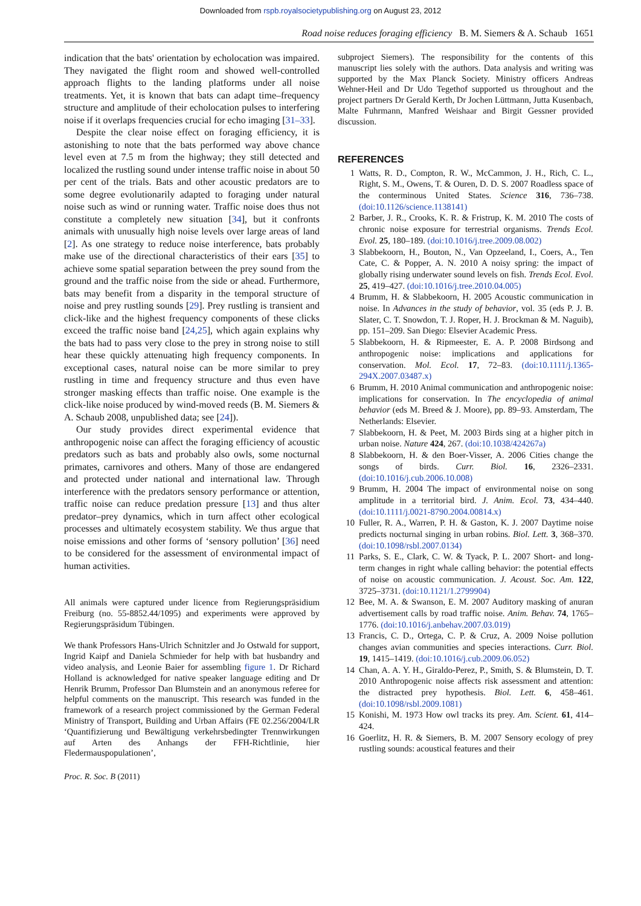Downloaded from rspb.royalsocietypublishing.org on August 23, 2012
Road noise reduces foraging efficiency B. M. Siemers & A. Schaub 1651
indication that the bats' orientation by echolocation was impaired. They navigated the flight room and showed well-controlled approach flights to the landing platforms under all noise treatments. Yet, it is known that bats can adapt time–frequency structure and amplitude of their echolocation pulses to interfering noise if it overlaps frequencies crucial for echo imaging [31–33].
Despite the clear noise effect on foraging efficiency, it is astonishing to note that the bats performed way above chance level even at 7.5 m from the highway; they still detected and localized the rustling sound under intense traffic noise in about 50 per cent of the trials. Bats and other acoustic predators are to some degree evolutionarily adapted to foraging under natural noise such as wind or running water. Traffic noise does thus not constitute a completely new situation [34], but it confronts animals with unusually high noise levels over large areas of land [2]. As one strategy to reduce noise interference, bats probably make use of the directional characteristics of their ears [35] to achieve some spatial separation between the prey sound from the ground and the traffic noise from the side or ahead. Furthermore, bats may benefit from a disparity in the temporal structure of noise and prey rustling sounds [29]. Prey rustling is transient and click-like and the highest frequency components of these clicks exceed the traffic noise band [24,25], which again explains why the bats had to pass very close to the prey in strong noise to still hear these quickly attenuating high frequency components. In exceptional cases, natural noise can be more similar to prey rustling in time and frequency structure and thus even have stronger masking effects than traffic noise. One example is the click-like noise produced by wind-moved reeds (B. M. Siemers & A. Schaub 2008, unpublished data; see [24]).
Our study provides direct experimental evidence that anthropogenic noise can affect the foraging efficiency of acoustic predators such as bats and probably also owls, some nocturnal primates, carnivores and others. Many of those are endangered and protected under national and international law. Through interference with the predators sensory performance or attention, traffic noise can reduce predation pressure [13] and thus alter predator–prey dynamics, which in turn affect other ecological processes and ultimately ecosystem stability. We thus argue that noise emissions and other forms of ‘sensory pollution’ [36] need to be considered for the assessment of environmental impact of human activities.
All animals were captured under licence from Regierungspräsidium Freiburg (no. 55-8852.44/1095) and experiments were approved by Regierungspräsidum Tübingen.
We thank Professors Hans-Ulrich Schnitzler and Jo Ostwald for support, Ingrid Kaipf and Daniela Schmieder for help with bat husbandry and video analysis, and Leonie Baier for assembling figure 1. Dr Richard Holland is acknowledged for native speaker language editing and Dr Henrik Brumm, Professor Dan Blumstein and an anonymous referee for helpful comments on the manuscript. This research was funded in the framework of a research project commissioned by the German Federal Ministry of Transport, Building and Urban Affairs (FE 02.256/2004/LR ‘Quantifizierung und Bewältigung verkehrsbedingter Trennwirkungen auf Arten des Anhangs der FFH-Richtlinie, hier Fledermauspopulationen’,
subproject Siemers). The responsibility for the contents of this manuscript lies solely with the authors. Data analysis and writing was supported by the Max Planck Society. Ministry officers Andreas Wehner-Heil and Dr Udo Tegethof supported us throughout and the project partners Dr Gerald Kerth, Dr Jochen Lüttmann, Jutta Kusenbach, Malte Fuhrmann, Manfred Weishaar and Birgit Gessner provided discussion.
REFERENCES
1 Watts, R. D., Compton, R. W., McCammon, J. H., Rich, C. L., Right, S. M., Owens, T. & Ouren, D. D. S. 2007 Roadless space of the conterminous United States. Science 316, 736–738. (doi:10.1126/science.1138141)
2 Barber, J. R., Crooks, K. R. & Fristrup, K. M. 2010 The costs of chronic noise exposure for terrestrial organisms. Trends Ecol. Evol. 25, 180–189. (doi:10.1016/j.tree.2009.08.002)
3 Slabbekoorn, H., Bouton, N., Van Opzeeland, I., Coers, A., Ten Cate, C. & Popper, A. N. 2010 A noisy spring: the impact of globally rising underwater sound levels on fish. Trends Ecol. Evol. 25, 419–427. (doi:10.1016/j.tree.2010.04.005)
4 Brumm, H. & Slabbekoorn, H. 2005 Acoustic communication in noise. In Advances in the study of behavior, vol. 35 (eds P. J. B. Slater, C. T. Snowdon, T. J. Roper, H. J. Brockman & M. Naguib), pp. 151–209. San Diego: Elsevier Academic Press.
5 Slabbekoorn, H. & Ripmeester, E. A. P. 2008 Birdsong and anthropogenic noise: implications and applications for conservation. Mol. Ecol. 17, 72–83. (doi:10.1111/j.1365-294X.2007.03487.x)
6 Brumm, H. 2010 Animal communication and anthropogenic noise: implications for conservation. In The encyclopedia of animal behavior (eds M. Breed & J. Moore), pp. 89–93. Amsterdam, The Netherlands: Elsevier.
7 Slabbekoorn, H. & Peet, M. 2003 Birds sing at a higher pitch in urban noise. Nature 424, 267. (doi:10.1038/424267a)
8 Slabbekoorn, H. & den Boer-Visser, A. 2006 Cities change the songs of birds. Curr. Biol. 16, 2326–2331. (doi:10.1016/j.cub.2006.10.008)
9 Brumm, H. 2004 The impact of environmental noise on song amplitude in a territorial bird. J. Anim. Ecol. 73, 434–440. (doi:10.1111/j.0021-8790.2004.00814.x)
10 Fuller, R. A., Warren, P. H. & Gaston, K. J. 2007 Daytime noise predicts nocturnal singing in urban robins. Biol. Lett. 3, 368–370. (doi:10.1098/rsbl.2007.0134)
11 Parks, S. E., Clark, C. W. & Tyack, P. L. 2007 Short- and long-term changes in right whale calling behavior: the potential effects of noise on acoustic communication. J. Acoust. Soc. Am. 122, 3725–3731. (doi:10.1121/1.2799904)
12 Bee, M. A. & Swanson, E. M. 2007 Auditory masking of anuran advertisement calls by road traffic noise. Anim. Behav. 74, 1765–1776. (doi:10.1016/j.anbehav.2007.03.019)
13 Francis, C. D., Ortega, C. P. & Cruz, A. 2009 Noise pollution changes avian communities and species interactions. Curr. Biol. 19, 1415–1419. (doi:10.1016/j.cub.2009.06.052)
14 Chan, A. A. Y. H., Giraldo-Perez, P., Smith, S. & Blumstein, D. T. 2010 Anthropogenic noise affects risk assessment and attention: the distracted prey hypothesis. Biol. Lett. 6, 458–461. (doi:10.1098/rsbl.2009.1081)
15 Konishi, M. 1973 How owl tracks its prey. Am. Scient. 61, 414–424.
16 Goerlitz, H. R. & Siemers, B. M. 2007 Sensory ecology of prey rustling sounds: acoustical features and their
Proc. R. Soc. B (2011)